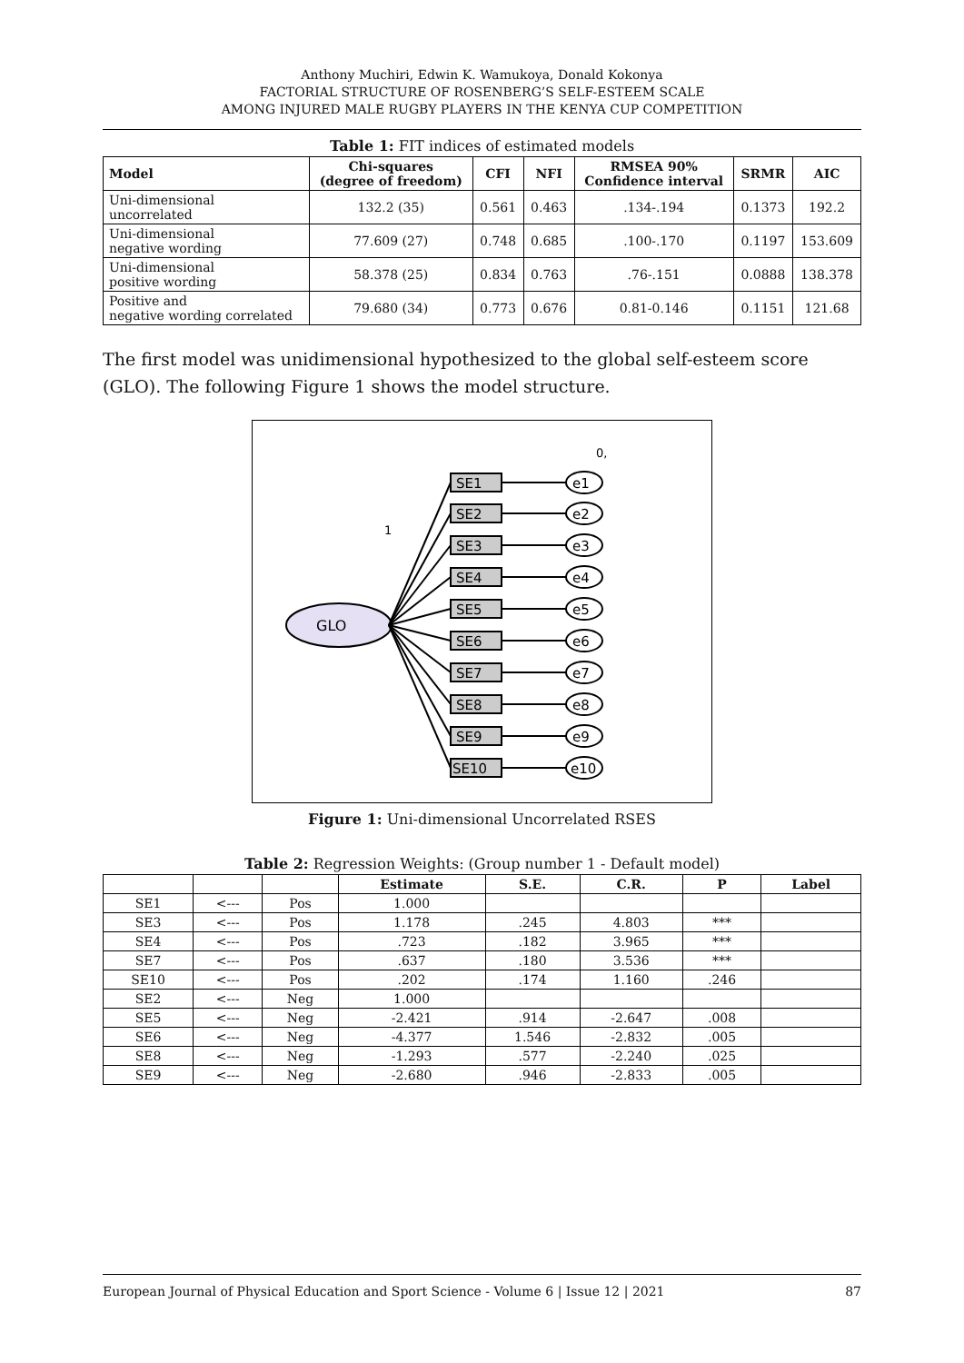Anthony Muchiri, Edwin K. Wamukoya, Donald Kokonya
FACTORIAL STRUCTURE OF ROSENBERG’S SELF-ESTEEM SCALE
AMONG INJURED MALE RUGBY PLAYERS IN THE KENYA CUP COMPETITION
Table 1: FIT indices of estimated models
| Model | Chi-squares (degree of freedom) | CFI | NFI | RMSEA 90% Confidence interval | SRMR | AIC |
| --- | --- | --- | --- | --- | --- | --- |
| Uni-dimensional uncorrelated | 132.2 (35) | 0.561 | 0.463 | .134-.194 | 0.1373 | 192.2 |
| Uni-dimensional negative wording | 77.609 (27) | 0.748 | 0.685 | .100-.170 | 0.1197 | 153.609 |
| Uni-dimensional positive wording | 58.378 (25) | 0.834 | 0.763 | .76-.151 | 0.0888 | 138.378 |
| Positive and negative wording correlated | 79.680 (34) | 0.773 | 0.676 | 0.81-0.146 | 0.1151 | 121.68 |
The first model was unidimensional hypothesized to the global self-esteem score (GLO). The following Figure 1 shows the model structure.
GLO
1
0,
SE1
e1
SE2
e2
SE3
e3
SE4
e4
SE5
e5
SE6
e6
SE7
e7
SE8
e8
SE9
e9
SE10
e10
Figure 1: Uni-dimensional Uncorrelated RSES
Table 2: Regression Weights: (Group number 1 - Default model)
| | | | Estimate | S.E. | C.R. | P | Label |
| --- | --- | --- | --- | --- | --- | --- | --- |
| SE1 | <--- | Pos | 1.000 | | | | |
| SE3 | <--- | Pos | 1.178 | .245 | 4.803 | *** | |
| SE4 | <--- | Pos | .723 | .182 | 3.965 | *** | |
| SE7 | <--- | Pos | .637 | .180 | 3.536 | *** | |
| SE10 | <--- | Pos | .202 | .174 | 1.160 | .246 | |
| SE2 | <--- | Neg | 1.000 | | | | |
| SE5 | <--- | Neg | -2.421 | .914 | -2.647 | .008 | |
| SE6 | <--- | Neg | -4.377 | 1.546 | -2.832 | .005 | |
| SE8 | <--- | Neg | -1.293 | .577 | -2.240 | .025 | |
| SE9 | <--- | Neg | -2.680 | .946 | -2.833 | .005 | |
European Journal of Physical Education and Sport Science - Volume 6 | Issue 12 | 2021 87